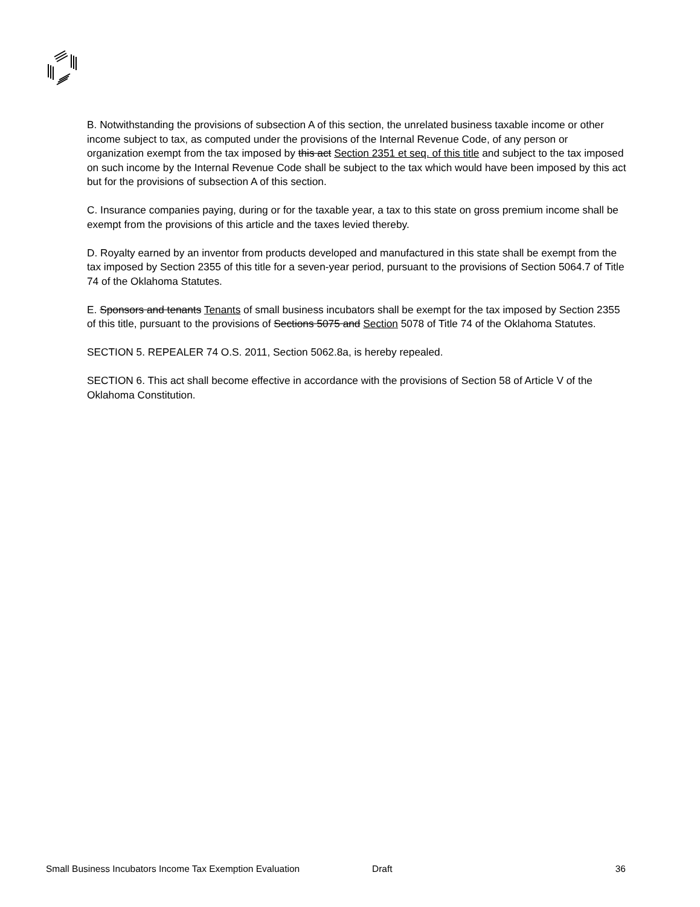B. Notwithstanding the provisions of subsection A of this section, the unrelated business taxable income or other income subject to tax, as computed under the provisions of the Internal Revenue Code, of any person or organization exempt from the tax imposed by this act Section 2351 et seq. of this title and subject to the tax imposed on such income by the Internal Revenue Code shall be subject to the tax which would have been imposed by this act but for the provisions of subsection A of this section.
C. Insurance companies paying, during or for the taxable year, a tax to this state on gross premium income shall be exempt from the provisions of this article and the taxes levied thereby.
D. Royalty earned by an inventor from products developed and manufactured in this state shall be exempt from the tax imposed by Section 2355 of this title for a seven-year period, pursuant to the provisions of Section 5064.7 of Title 74 of the Oklahoma Statutes.
E. Sponsors and tenants Tenants of small business incubators shall be exempt for the tax imposed by Section 2355 of this title, pursuant to the provisions of Sections 5075 and Section 5078 of Title 74 of the Oklahoma Statutes.
SECTION 5. REPEALER 74 O.S. 2011, Section 5062.8a, is hereby repealed.
SECTION 6. This act shall become effective in accordance with the provisions of Section 58 of Article V of the Oklahoma Constitution.
Small Business Incubators Income Tax Exemption Evaluation Draft 36